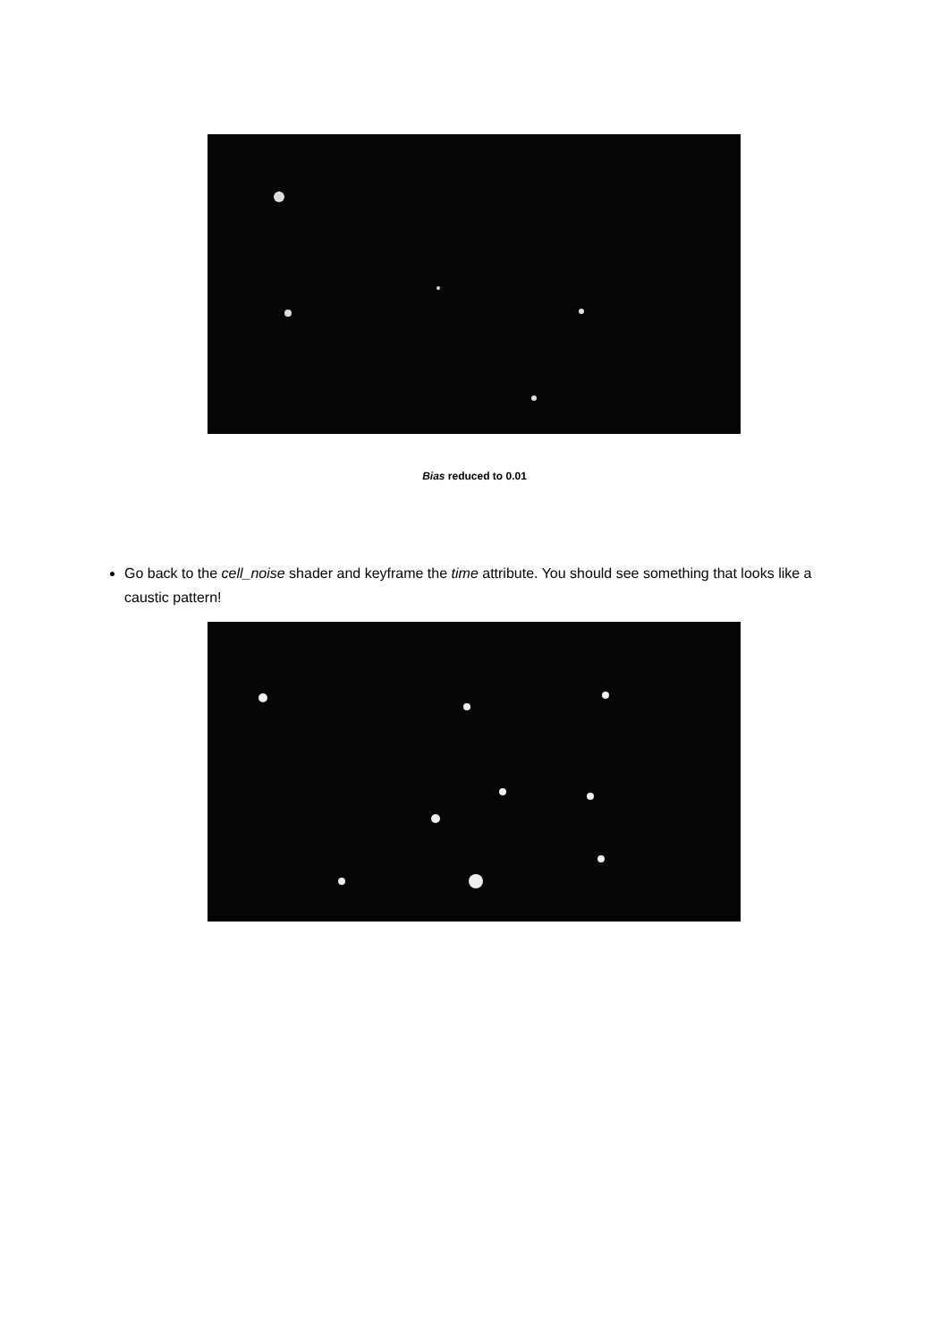Bias reduced to 0.01
Go back to the cell_noise shader and keyframe the time attribute. You should see something that looks like a caustic pattern!